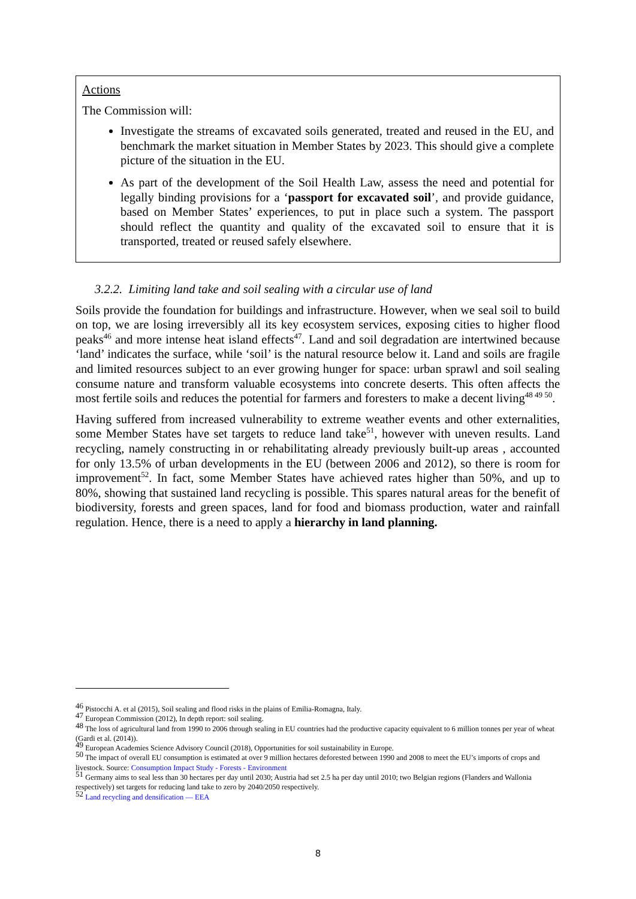Actions
The Commission will:
Investigate the streams of excavated soils generated, treated and reused in the EU, and benchmark the market situation in Member States by 2023. This should give a complete picture of the situation in the EU.
As part of the development of the Soil Health Law, assess the need and potential for legally binding provisions for a ‘passport for excavated soil’, and provide guidance, based on Member States’ experiences, to put in place such a system. The passport should reflect the quantity and quality of the excavated soil to ensure that it is transported, treated or reused safely elsewhere.
3.2.2. Limiting land take and soil sealing with a circular use of land
Soils provide the foundation for buildings and infrastructure. However, when we seal soil to build on top, we are losing irreversibly all its key ecosystem services, exposing cities to higher flood peaks<sup>46</sup> and more intense heat island effects<sup>47</sup>. Land and soil degradation are intertwined because ‘land’ indicates the surface, while ‘soil’ is the natural resource below it. Land and soils are fragile and limited resources subject to an ever growing hunger for space: urban sprawl and soil sealing consume nature and transform valuable ecosystems into concrete deserts. This often affects the most fertile soils and reduces the potential for farmers and foresters to make a decent living<sup>48 49 50</sup>.
Having suffered from increased vulnerability to extreme weather events and other externalities, some Member States have set targets to reduce land take<sup>51</sup>, however with uneven results. Land recycling, namely constructing in or rehabilitating already previously built-up areas , accounted for only 13.5% of urban developments in the EU (between 2006 and 2012), so there is room for improvement<sup>52</sup>. In fact, some Member States have achieved rates higher than 50%, and up to 80%, showing that sustained land recycling is possible. This spares natural areas for the benefit of biodiversity, forests and green spaces, land for food and biomass production, water and rainfall regulation. Hence, there is a need to apply a hierarchy in land planning.
<sup>46</sup> Pistocchi A. et al (2015), Soil sealing and flood risks in the plains of Emilia-Romagna, Italy.
<sup>47</sup> European Commission (2012), In depth report: soil sealing.
<sup>48</sup> The loss of agricultural land from 1990 to 2006 through sealing in EU countries had the productive capacity equivalent to 6 million tonnes per year of wheat (Gardi et al. (2014)).
<sup>49</sup> European Academies Science Advisory Council (2018), Opportunities for soil sustainability in Europe.
<sup>50</sup> The impact of overall EU consumption is estimated at over 9 million hectares deforested between 1990 and 2008 to meet the EU’s imports of crops and livestock. Source: Consumption Impact Study - Forests - Environment
<sup>51</sup> Germany aims to seal less than 30 hectares per day until 2030; Austria had set 2.5 ha per day until 2010; two Belgian regions (Flanders and Wallonia respectively) set targets for reducing land take to zero by 2040/2050 respectively.
<sup>52</sup> Land recycling and densification — EEA
8